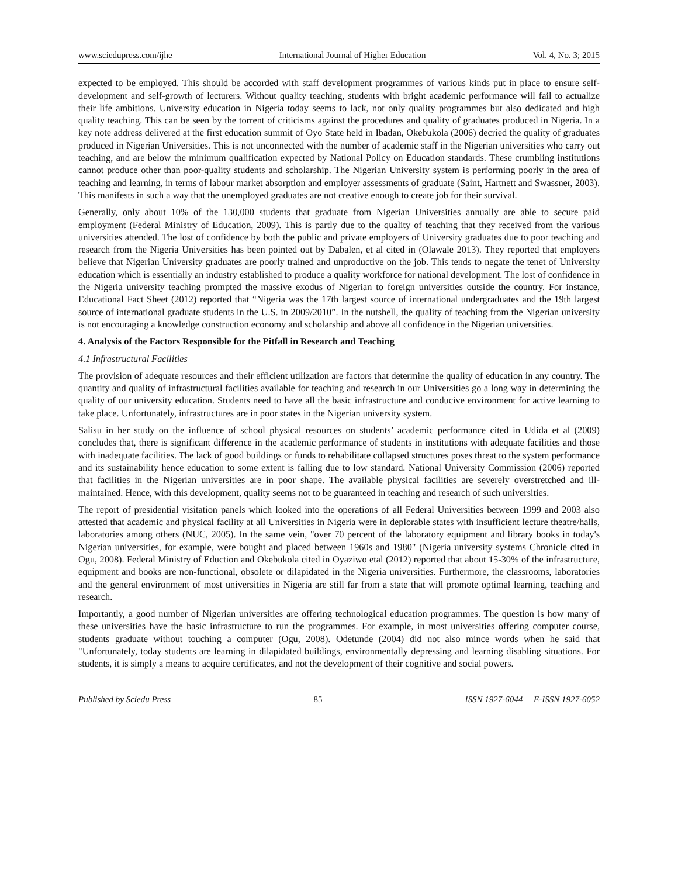www.sciedupress.com/ijhe International Journal of Higher Education Vol. 4, No. 3; 2015
expected to be employed. This should be accorded with staff development programmes of various kinds put in place to ensure self-development and self-growth of lecturers. Without quality teaching, students with bright academic performance will fail to actualize their life ambitions. University education in Nigeria today seems to lack, not only quality programmes but also dedicated and high quality teaching. This can be seen by the torrent of criticisms against the procedures and quality of graduates produced in Nigeria. In a key note address delivered at the first education summit of Oyo State held in Ibadan, Okebukola (2006) decried the quality of graduates produced in Nigerian Universities. This is not unconnected with the number of academic staff in the Nigerian universities who carry out teaching, and are below the minimum qualification expected by National Policy on Education standards. These crumbling institutions cannot produce other than poor-quality students and scholarship. The Nigerian University system is performing poorly in the area of teaching and learning, in terms of labour market absorption and employer assessments of graduate (Saint, Hartnett and Swassner, 2003). This manifests in such a way that the unemployed graduates are not creative enough to create job for their survival.
Generally, only about 10% of the 130,000 students that graduate from Nigerian Universities annually are able to secure paid employment (Federal Ministry of Education, 2009). This is partly due to the quality of teaching that they received from the various universities attended. The lost of confidence by both the public and private employers of University graduates due to poor teaching and research from the Nigeria Universities has been pointed out by Dabalen, et al cited in (Olawale 2013). They reported that employers believe that Nigerian University graduates are poorly trained and unproductive on the job. This tends to negate the tenet of University education which is essentially an industry established to produce a quality workforce for national development. The lost of confidence in the Nigeria university teaching prompted the massive exodus of Nigerian to foreign universities outside the country. For instance, Educational Fact Sheet (2012) reported that “Nigeria was the 17th largest source of international undergraduates and the 19th largest source of international graduate students in the U.S. in 2009/2010”. In the nutshell, the quality of teaching from the Nigerian university is not encouraging a knowledge construction economy and scholarship and above all confidence in the Nigerian universities.
4. Analysis of the Factors Responsible for the Pitfall in Research and Teaching
4.1 Infrastructural Facilities
The provision of adequate resources and their efficient utilization are factors that determine the quality of education in any country. The quantity and quality of infrastructural facilities available for teaching and research in our Universities go a long way in determining the quality of our university education. Students need to have all the basic infrastructure and conducive environment for active learning to take place. Unfortunately, infrastructures are in poor states in the Nigerian university system.
Salisu in her study on the influence of school physical resources on students’ academic performance cited in Udida et al (2009) concludes that, there is significant difference in the academic performance of students in institutions with adequate facilities and those with inadequate facilities. The lack of good buildings or funds to rehabilitate collapsed structures poses threat to the system performance and its sustainability hence education to some extent is falling due to low standard. National University Commission (2006) reported that facilities in the Nigerian universities are in poor shape. The available physical facilities are severely overstretched and ill-maintained. Hence, with this development, quality seems not to be guaranteed in teaching and research of such universities.
The report of presidential visitation panels which looked into the operations of all Federal Universities between 1999 and 2003 also attested that academic and physical facility at all Universities in Nigeria were in deplorable states with insufficient lecture theatre/halls, laboratories among others (NUC, 2005). In the same vein, "over 70 percent of the laboratory equipment and library books in today's Nigerian universities, for example, were bought and placed between 1960s and 1980" (Nigeria university systems Chronicle cited in Ogu, 2008). Federal Ministry of Eduction and Okebukola cited in Oyaziwo etal (2012) reported that about 15-30% of the infrastructure, equipment and books are non-functional, obsolete or dilapidated in the Nigeria universities. Furthermore, the classrooms, laboratories and the general environment of most universities in Nigeria are still far from a state that will promote optimal learning, teaching and research.
Importantly, a good number of Nigerian universities are offering technological education programmes. The question is how many of these universities have the basic infrastructure to run the programmes. For example, in most universities offering computer course, students graduate without touching a computer (Ogu, 2008). Odetunde (2004) did not also mince words when he said that "Unfortunately, today students are learning in dilapidated buildings, environmentally depressing and learning disabling situations. For students, it is simply a means to acquire certificates, and not the development of their cognitive and social powers.
Published by Sciedu Press 85 ISSN 1927-6044 E-ISSN 1927-6052